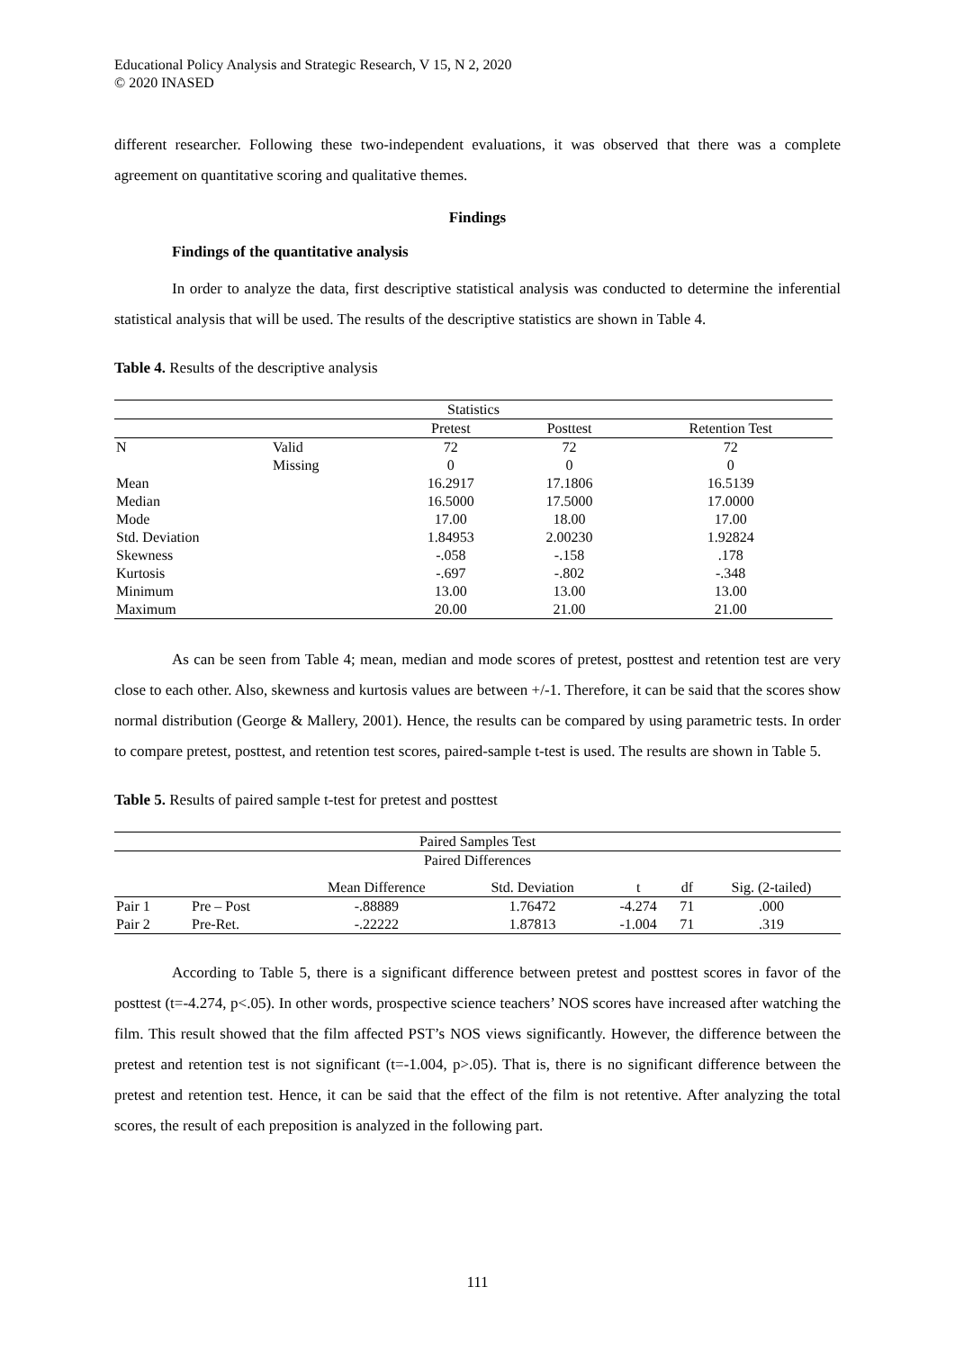Educational Policy Analysis and Strategic Research, V 15, N 2, 2020
© 2020 INASED
different researcher. Following these two-independent evaluations, it was observed that there was a complete agreement on quantitative scoring and qualitative themes.
Findings
Findings of the quantitative analysis
In order to analyze the data, first descriptive statistical analysis was conducted to determine the inferential statistical analysis that will be used. The results of the descriptive statistics are shown in Table 4.
Table 4. Results of the descriptive analysis
| Statistics | | | | |
| --- | --- | --- | --- | --- |
| | | Pretest | Posttest | Retention Test |
| N | Valid | 72 | 72 | 72 |
| | Missing | 0 | 0 | 0 |
| Mean | | 16.2917 | 17.1806 | 16.5139 |
| Median | | 16.5000 | 17.5000 | 17.0000 |
| Mode | | 17.00 | 18.00 | 17.00 |
| Std. Deviation | | 1.84953 | 2.00230 | 1.92824 |
| Skewness | | -.058 | -.158 | .178 |
| Kurtosis | | -.697 | -.802 | -.348 |
| Minimum | | 13.00 | 13.00 | 13.00 |
| Maximum | | 20.00 | 21.00 | 21.00 |
As can be seen from Table 4; mean, median and mode scores of pretest, posttest and retention test are very close to each other. Also, skewness and kurtosis values are between +/-1. Therefore, it can be said that the scores show normal distribution (George & Mallery, 2001). Hence, the results can be compared by using parametric tests. In order to compare pretest, posttest, and retention test scores, paired-sample t-test is used. The results are shown in Table 5.
Table 5. Results of paired sample t-test for pretest and posttest
| Paired Samples Test | | | | | | |
| --- | --- | --- | --- | --- | --- | --- |
| Paired Differences | | | | | | |
| | | Mean Difference | Std. Deviation | t | df | Sig. (2-tailed) |
| Pair 1 | Pre – Post | -.88889 | 1.76472 | -4.274 | 71 | .000 |
| Pair 2 | Pre-Ret. | -.22222 | 1.87813 | -1.004 | 71 | .319 |
According to Table 5, there is a significant difference between pretest and posttest scores in favor of the posttest (t=-4.274, p<.05). In other words, prospective science teachers’ NOS scores have increased after watching the film. This result showed that the film affected PST’s NOS views significantly. However, the difference between the pretest and retention test is not significant (t=-1.004, p>.05). That is, there is no significant difference between the pretest and retention test. Hence, it can be said that the effect of the film is not retentive. After analyzing the total scores, the result of each preposition is analyzed in the following part.
111